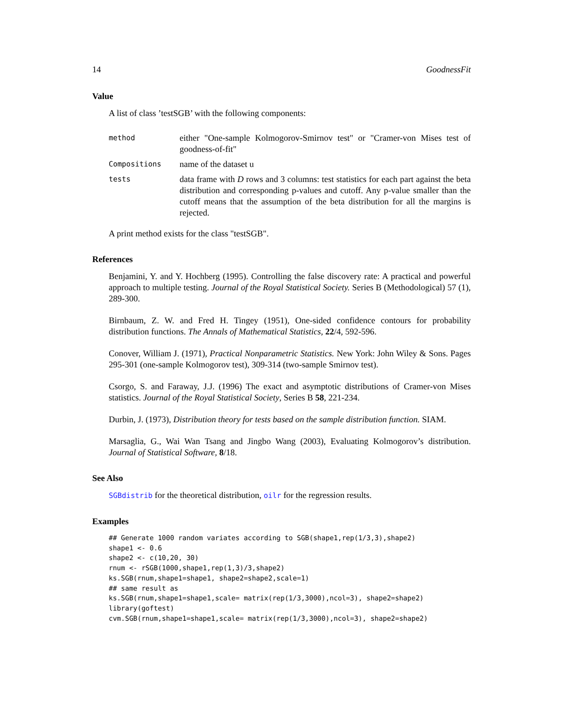14 GoodnessFit
Value
A list of class ’testSGB’ with the following components:
| method | either "One-sample Kolmogorov-Smirnov test" or "Cramer-von Mises test of goodness-of-fit" |
| Compositions | name of the dataset u |
| tests | data frame with D rows and 3 columns: test statistics for each part against the beta distribution and corresponding p-values and cutoff. Any p-value smaller than the cutoff means that the assumption of the beta distribution for all the margins is rejected. |
A print method exists for the class "testSGB".
References
Benjamini, Y. and Y. Hochberg (1995). Controlling the false discovery rate: A practical and powerful approach to multiple testing. Journal of the Royal Statistical Society. Series B (Methodological) 57 (1), 289-300.
Birnbaum, Z. W. and Fred H. Tingey (1951), One-sided confidence contours for probability distribution functions. The Annals of Mathematical Statistics, 22/4, 592-596.
Conover, William J. (1971), Practical Nonparametric Statistics. New York: John Wiley & Sons. Pages 295-301 (one-sample Kolmogorov test), 309-314 (two-sample Smirnov test).
Csorgo, S. and Faraway, J.J. (1996) The exact and asymptotic distributions of Cramer-von Mises statistics. Journal of the Royal Statistical Society, Series B 58, 221-234.
Durbin, J. (1973), Distribution theory for tests based on the sample distribution function. SIAM.
Marsaglia, G., Wai Wan Tsang and Jingbo Wang (2003), Evaluating Kolmogorov’s distribution. Journal of Statistical Software, 8/18.
See Also
SGBdistrib for the theoretical distribution, oilr for the regression results.
Examples
## Generate 1000 random variates according to SGB(shape1,rep(1/3,3),shape2)
shape1 <- 0.6
shape2 <- c(10,20, 30)
rnum <- rSGB(1000,shape1,rep(1,3)/3,shape2)
ks.SGB(rnum,shape1=shape1, shape2=shape2,scale=1)
## same result as
ks.SGB(rnum,shape1=shape1,scale= matrix(rep(1/3,3000),ncol=3), shape2=shape2)
library(goftest)
cvm.SGB(rnum,shape1=shape1,scale= matrix(rep(1/3,3000),ncol=3), shape2=shape2)